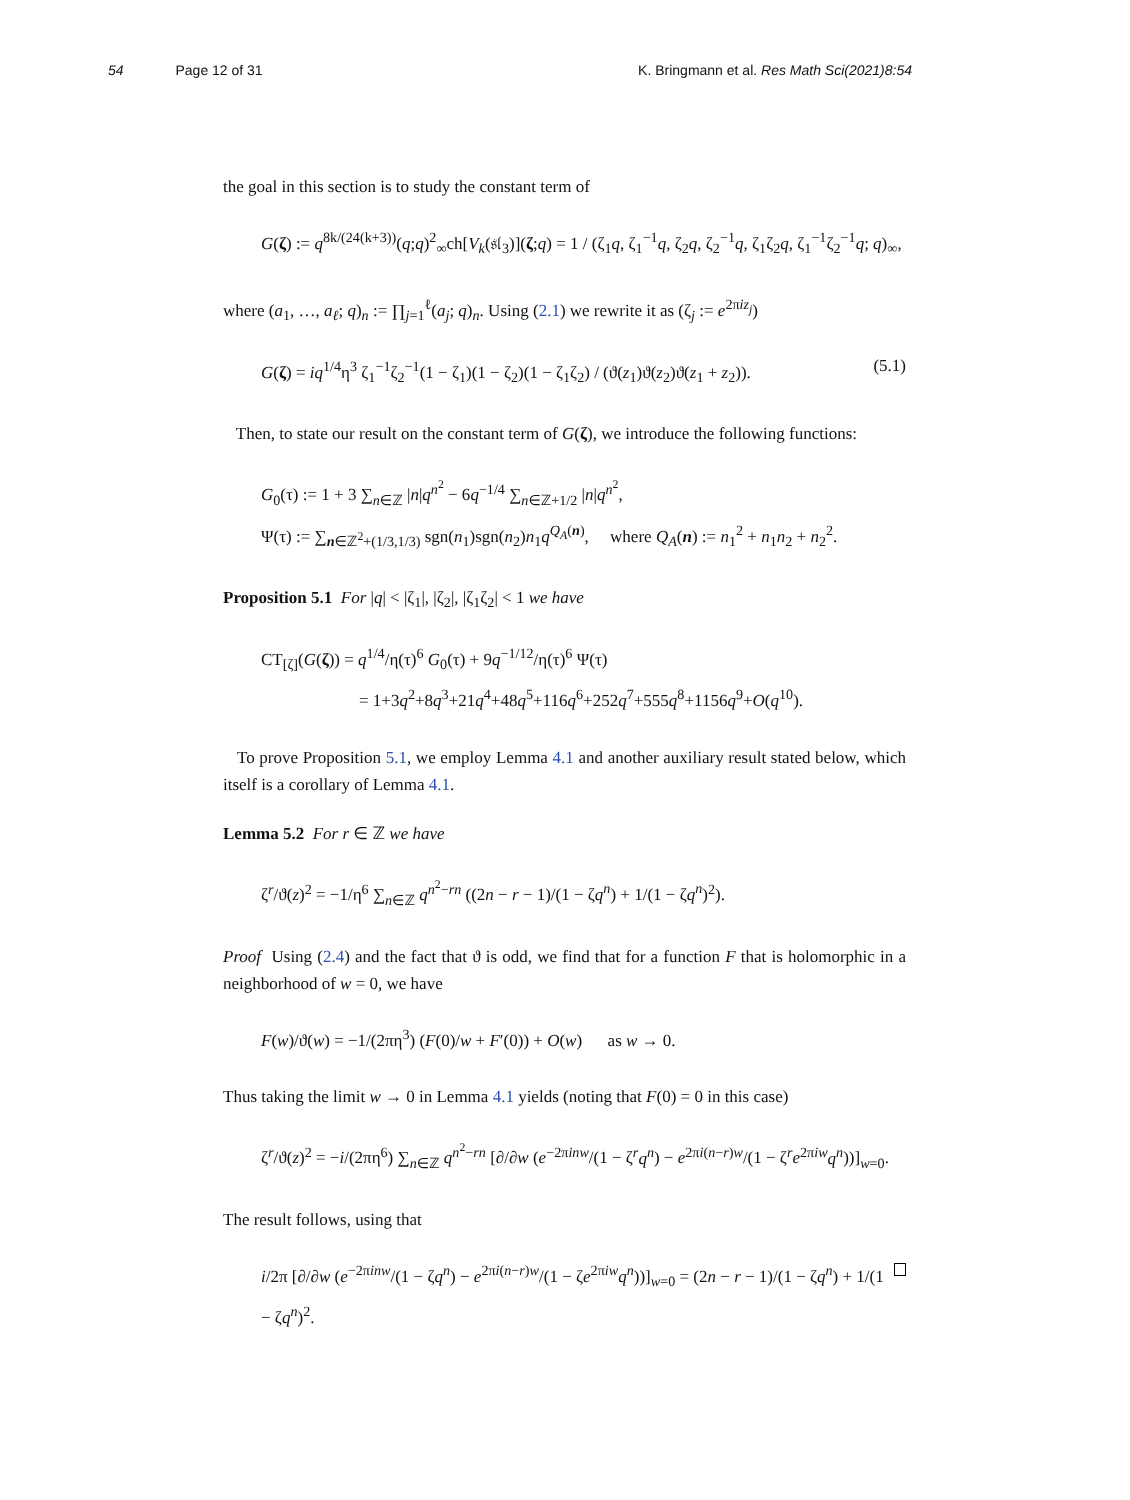54 Page 12 of 31 K. Bringmann et al. Res Math Sci(2021)8:54
the goal in this section is to study the constant term of
G(ζ) := q<sup>8k/(24(k+3))</sup>(q;q)<sup>2</sup><sub>∞</sub>ch[V<sub>k</sub>(𝔰𝔩<sub>3</sub>)](ζ;q) = 1 / (ζ<sub>1</sub>q, ζ<sub>1</sub><sup>−1</sup>q, ζ<sub>2</sub>q, ζ<sub>2</sub><sup>−1</sup>q, ζ<sub>1</sub>ζ<sub>2</sub>q, ζ<sub>1</sub><sup>−1</sup>ζ<sub>2</sub><sup>−1</sup>q; q)<sub>∞</sub>,
where (a<sub>1</sub>, …, a<sub>ℓ</sub>; q)<sub>n</sub> := ∏<sub>j=1</sub><sup>ℓ</sup>(a<sub>j</sub>; q)<sub>n</sub>. Using (2.1) we rewrite it as (ζ<sub>j</sub> := e<sup>2πiz<sub>j</sub></sup>)
G(ζ) = iq<sup>1/4</sup>η<sup>3</sup> ζ<sub>1</sub><sup>−1</sup>ζ<sub>2</sub><sup>−1</sup>(1 − ζ<sub>1</sub>)(1 − ζ<sub>2</sub>)(1 − ζ<sub>1</sub>ζ<sub>2</sub>) / (ϑ(z<sub>1</sub>)ϑ(z<sub>2</sub>)ϑ(z<sub>1</sub> + z<sub>2</sub>)). (5.1)
Then, to state our result on the constant term of G(ζ), we introduce the following functions:
G<sub>0</sub>(τ) := 1 + 3 ∑<sub>n∈ℤ</sub> |n|q<sup>n<sup>2</sup></sup> − 6q<sup>−1/4</sup> ∑<sub>n∈ℤ+1/2</sub> |n|q<sup>n<sup>2</sup></sup>,
Ψ(τ) := ∑<sub>n∈ℤ<sup>2</sup>+(1/3,1/3)</sub> sgn(n<sub>1</sub>)sgn(n<sub>2</sub>)n<sub>1</sub>q<sup>Q<sub>A</sub>(n)</sup>, where Q<sub>A</sub>(n) := n<sub>1</sub><sup>2</sup> + n<sub>1</sub>n<sub>2</sub> + n<sub>2</sub><sup>2</sup>.
Proposition 5.1 For |q| < |ζ<sub>1</sub>|, |ζ<sub>2</sub>|, |ζ<sub>1</sub>ζ<sub>2</sub>| < 1 we have
CT<sub>[ζ]</sub>(G(ζ)) = q<sup>1/4</sup>/η(τ)<sup>6</sup> G<sub>0</sub>(τ) + 9q<sup>−1/12</sup>/η(τ)<sup>6</sup> Ψ(τ)
= 1+3q<sup>2</sup>+8q<sup>3</sup>+21q<sup>4</sup>+48q<sup>5</sup>+116q<sup>6</sup>+252q<sup>7</sup>+555q<sup>8</sup>+1156q<sup>9</sup>+O(q<sup>10</sup>).
To prove Proposition 5.1, we employ Lemma 4.1 and another auxiliary result stated below, which itself is a corollary of Lemma 4.1.
Lemma 5.2 For r ∈ ℤ we have
ζ<sup>r</sup>/ϑ(z)<sup>2</sup> = −1/η<sup>6</sup> ∑<sub>n∈ℤ</sub> q<sup>n<sup>2</sup>−rn</sup> ((2n − r − 1)/(1 − ζq<sup>n</sup>) + 1/(1 − ζq<sup>n</sup>)<sup>2</sup>).
Proof Using (2.4) and the fact that ϑ is odd, we find that for a function F that is holomorphic in a neighborhood of w = 0, we have
F(w)/ϑ(w) = −1/(2πη<sup>3</sup>) (F(0)/w + F′(0)) + O(w) as w → 0.
Thus taking the limit w → 0 in Lemma 4.1 yields (noting that F(0) = 0 in this case)
ζ<sup>r</sup>/ϑ(z)<sup>2</sup> = −i/(2πη<sup>6</sup>) ∑<sub>n∈ℤ</sub> q<sup>n<sup>2</sup>−rn</sup> [∂/∂w (e<sup>−2πinw</sup>/(1 − ζ<sup>r</sup>q<sup>n</sup>) − e<sup>2πi(n−r)w</sup>/(1 − ζ<sup>r</sup>e<sup>2πiw</sup>q<sup>n</sup>))]<sub>w=0</sub>.
The result follows, using that
i/2π [∂/∂w (e<sup>−2πinw</sup>/(1 − ζq<sup>n</sup>) − e<sup>2πi(n−r)w</sup>/(1 − ζe<sup>2πiw</sup>q<sup>n</sup>))]<sub>w=0</sub> = (2n − r − 1)/(1 − ζq<sup>n</sup>) + 1/(1 − ζq<sup>n</sup>)<sup>2</sup>.